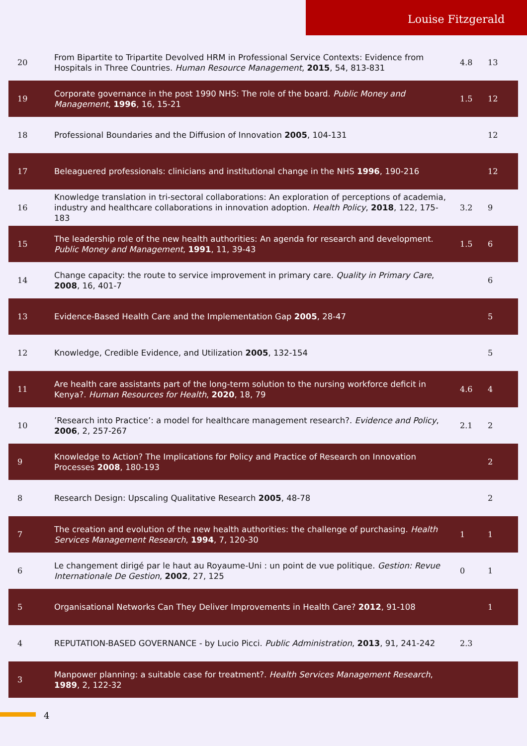Louise Fitzgerald
| 20 | From Bipartite to Tripartite Devolved HRM in Professional Service Contexts: Evidence from Hospitals in Three Countries. Human Resource Management , 2015 , 54, 813-831 | 4.8 | 13 |
| 19 | Corporate governance in the post 1990 NHS: The role of the board. Public Money and Management , 1996 , 16, 15-21 | 1.5 | 12 |
| 18 | Professional Boundaries and the Diffusion of Innovation 2005 , 104-131 | | 12 |
| 17 | Beleaguered professionals: clinicians and institutional change in the NHS 1996 , 190-216 | | 12 |
| 16 | Knowledge translation in tri-sectoral collaborations: An exploration of perceptions of academia, industry and healthcare collaborations in innovation adoption. Health Policy , 2018 , 122, 175-183 | 3.2 | 9 |
| 15 | The leadership role of the new health authorities: An agenda for research and development. Public Money and Management , 1991 , 11, 39-43 | 1.5 | 6 |
| 14 | Change capacity: the route to service improvement in primary care. Quality in Primary Care , 2008 , 16, 401-7 | | 6 |
| 13 | Evidence-Based Health Care and the Implementation Gap 2005 , 28-47 | | 5 |
| 12 | Knowledge, Credible Evidence, and Utilization 2005 , 132-154 | | 5 |
| 11 | Are health care assistants part of the long-term solution to the nursing workforce deficit in Kenya?. Human Resources for Health , 2020 , 18, 79 | 4.6 | 4 |
| 10 | ’Research into Practice’: a model for healthcare management research?. Evidence and Policy , 2006 , 2, 257-267 | 2.1 | 2 |
| 9 | Knowledge to Action? The Implications for Policy and Practice of Research on Innovation Processes 2008 , 180-193 | | 2 |
| 8 | Research Design: Upscaling Qualitative Research 2005 , 48-78 | | 2 |
| 7 | The creation and evolution of the new health authorities: the challenge of purchasing. Health Services Management Research , 1994 , 7, 120-30 | 1 | 1 |
| 6 | Le changement dirigé par le haut au Royaume-Uni : un point de vue politique. Gestion: Revue Internationale De Gestion , 2002 , 27, 125 | 0 | 1 |
| 5 | Organisational Networks Can They Deliver Improvements in Health Care? 2012 , 91-108 | | 1 |
| 4 | REPUTATION-BASED GOVERNANCE - by Lucio Picci. Public Administration , 2013 , 91, 241-242 | 2.3 | |
| 3 | Manpower planning: a suitable case for treatment?. Health Services Management Research , 1989 , 2, 122-32 | | |
4